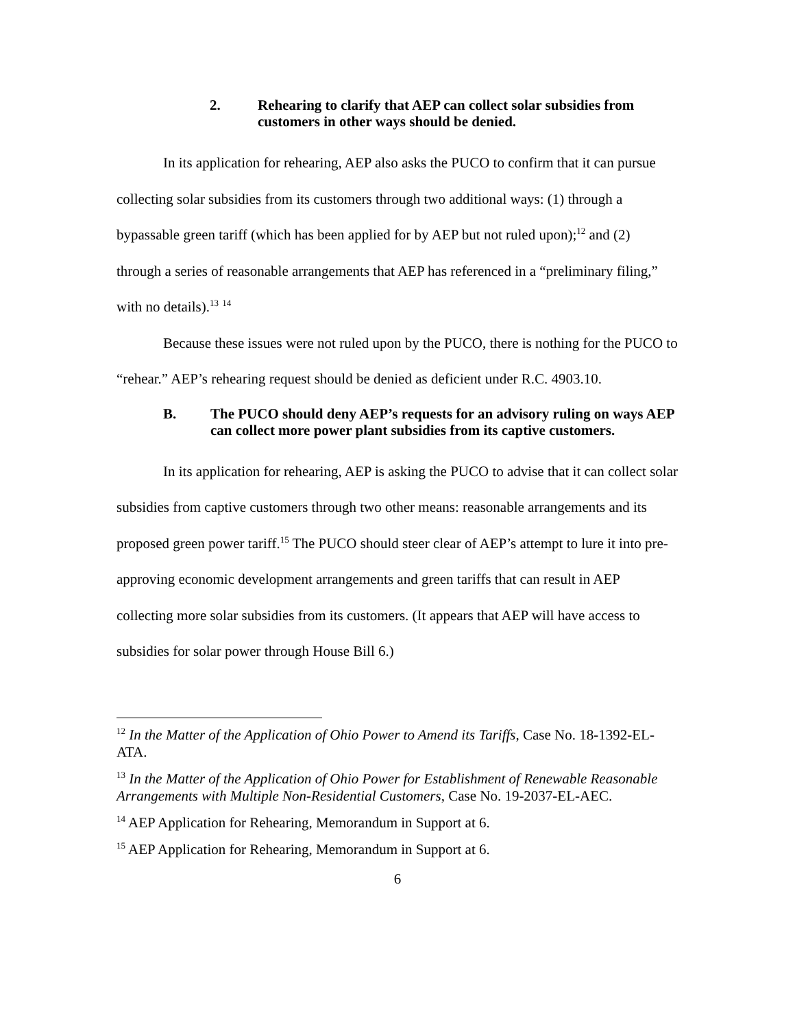2. Rehearing to clarify that AEP can collect solar subsidies from customers in other ways should be denied.
In its application for rehearing, AEP also asks the PUCO to confirm that it can pursue collecting solar subsidies from its customers through two additional ways: (1) through a bypassable green tariff (which has been applied for by AEP but not ruled upon);<sup>12</sup> and (2) through a series of reasonable arrangements that AEP has referenced in a “preliminary filing,” with no details).<sup>13</sup> <sup>14</sup>
Because these issues were not ruled upon by the PUCO, there is nothing for the PUCO to “rehear.” AEP’s rehearing request should be denied as deficient under R.C. 4903.10.
B. The PUCO should deny AEP’s requests for an advisory ruling on ways AEP can collect more power plant subsidies from its captive customers.
In its application for rehearing, AEP is asking the PUCO to advise that it can collect solar subsidies from captive customers through two other means: reasonable arrangements and its proposed green power tariff.<sup>15</sup> The PUCO should steer clear of AEP’s attempt to lure it into pre-approving economic development arrangements and green tariffs that can result in AEP collecting more solar subsidies from its customers. (It appears that AEP will have access to subsidies for solar power through House Bill 6.)
<sup>12</sup> In the Matter of the Application of Ohio Power to Amend its Tariffs, Case No. 18-1392-EL-ATA.
<sup>13</sup> In the Matter of the Application of Ohio Power for Establishment of Renewable Reasonable Arrangements with Multiple Non-Residential Customers, Case No. 19-2037-EL-AEC.
<sup>14</sup> AEP Application for Rehearing, Memorandum in Support at 6.
<sup>15</sup> AEP Application for Rehearing, Memorandum in Support at 6.
6